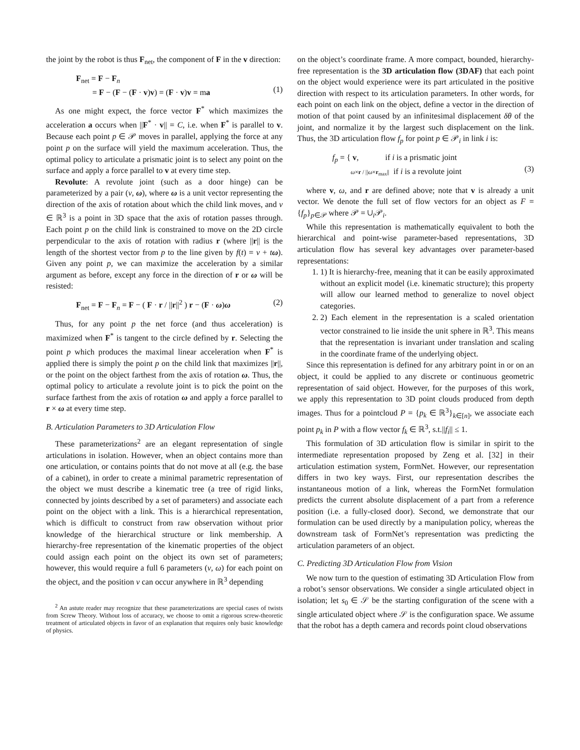the joint by the robot is thus F<sub>net</sub>, the component of F in the v direction:
F<sub>net</sub> = F − F<sub>n</sub>
= F − (F − (F · v)v) = (F · v)v = ma
(1)
As one might expect, the force vector F<sup>*</sup> which maximizes the acceleration a occurs when ||F<sup>*</sup> · v|| = C, i.e. when F<sup>*</sup> is parallel to v. Because each point p ∈ 𝒫 moves in parallel, applying the force at any point p on the surface will yield the maximum acceleration. Thus, the optimal policy to articulate a prismatic joint is to select any point on the surface and apply a force parallel to v at every time step.
Revolute: A revolute joint (such as a door hinge) can be parameterized by a pair (v, ω), where ω is a unit vector representing the direction of the axis of rotation about which the child link moves, and v ∈ ℝ<sup>3</sup> is a point in 3D space that the axis of rotation passes through. Each point p on the child link is constrained to move on the 2D circle perpendicular to the axis of rotation with radius r (where ||r|| is the length of the shortest vector from p to the line given by f(t) = v + tω). Given any point p, we can maximize the acceleration by a similar argument as before, except any force in the direction of r or ω will be resisted:
F<sub>net</sub> = F − F<sub>n</sub> = F − ( F · r / ||r||<sup>2</sup> ) r − (F · ω)ω
(2)
Thus, for any point p the net force (and thus acceleration) is maximized when F<sup>*</sup> is tangent to the circle defined by r. Selecting the point p which produces the maximal linear acceleration when F<sup>*</sup> is applied there is simply the point p on the child link that maximizes ||r||, or the point on the object farthest from the axis of rotation ω. Thus, the optimal policy to articulate a revolute joint is to pick the point on the surface farthest from the axis of rotation ω and apply a force parallel to r × ω at every time step.
B. Articulation Parameters to 3D Articulation Flow
These parameterizations<sup>2</sup> are an elegant representation of single articulations in isolation. However, when an object contains more than one articulation, or contains points that do not move at all (e.g. the base of a cabinet), in order to create a minimal parametric representation of the object we must describe a kinematic tree (a tree of rigid links, connected by joints described by a set of parameters) and associate each point on the object with a link. This is a hierarchical representation, which is difficult to construct from raw observation without prior knowledge of the hierarchical structure or link membership. A hierarchy-free representation of the kinematic properties of the object could assign each point on the object its own set of parameters; however, this would require a full 6 parameters (v, ω) for each point on the object, and the position v can occur anywhere in ℝ<sup>3</sup> depending
<sup>2</sup> An astute reader may recognize that these parameterizations are special cases of twists from Screw Theory. Without loss of accuracy, we choose to omit a rigorous screw-theoretic treatment of articulated objects in favor of an explanation that requires only basic knowledge of physics.
on the object’s coordinate frame. A more compact, bounded, hierarchy-free representation is the 3D articulation flow (3DAF) that each point on the object would experience were its part articulated in the positive direction with respect to its articulation parameters. In other words, for each point on each link on the object, define a vector in the direction of motion of that point caused by an infinitesimal displacement δθ of the joint, and normalize it by the largest such displacement on the link. Thus, the 3D articulation flow f<sub>p</sub> for point p ∈ 𝒫<sub>i</sub> in link i is:
f<sub>p</sub> = { v, if i is a prismatic joint
ω×r / ||ω×r<sub>max</sub>|| if i is a revolute joint
(3)
where v, ω, and r are defined above; note that v is already a unit vector. We denote the full set of flow vectors for an object as F = {f<sub>p</sub>}<sub>p∈𝒫</sub> where 𝒫 = ∪<sub>i</sub>𝒫<sub>i</sub>.
While this representation is mathematically equivalent to both the hierarchical and point-wise parameter-based representations, 3D articulation flow has several key advantages over parameter-based representations:
1. 1) It is hierarchy-free, meaning that it can be easily approximated without an explicit model (i.e. kinematic structure); this property will allow our learned method to generalize to novel object categories.
2. 2) Each element in the representation is a scaled orientation vector constrained to lie inside the unit sphere in ℝ<sup>3</sup>. This means that the representation is invariant under translation and scaling in the coordinate frame of the underlying object.
Since this representation is defined for any arbitrary point in or on an object, it could be applied to any discrete or continuous geometric representation of said object. However, for the purposes of this work, we apply this representation to 3D point clouds produced from depth images. Thus for a pointcloud P = {p<sub>k</sub> ∈ ℝ<sup>3</sup>}<sub>k∈[n]</sub>, we associate each point p<sub>k</sub> in P with a flow vector f<sub>k</sub> ∈ ℝ<sup>3</sup>, s.t.||f<sub>i</sub>|| ≤ 1.
This formulation of 3D articulation flow is similar in spirit to the intermediate representation proposed by Zeng et al. [32] in their articulation estimation system, FormNet. However, our representation differs in two key ways. First, our representation describes the instantaneous motion of a link, whereas the FormNet formulation predicts the current absolute displacement of a part from a reference position (i.e. a fully-closed door). Second, we demonstrate that our formulation can be used directly by a manipulation policy, whereas the downstream task of FormNet’s representation was predicting the articulation parameters of an object.
C. Predicting 3D Articulation Flow from Vision
We now turn to the question of estimating 3D Articulation Flow from a robot’s sensor observations. We consider a single articulated object in isolation; let s<sub>0</sub> ∈ 𝒮 be the starting configuration of the scene with a single articulated object where 𝒮 is the configuration space. We assume that the robot has a depth camera and records point cloud observations